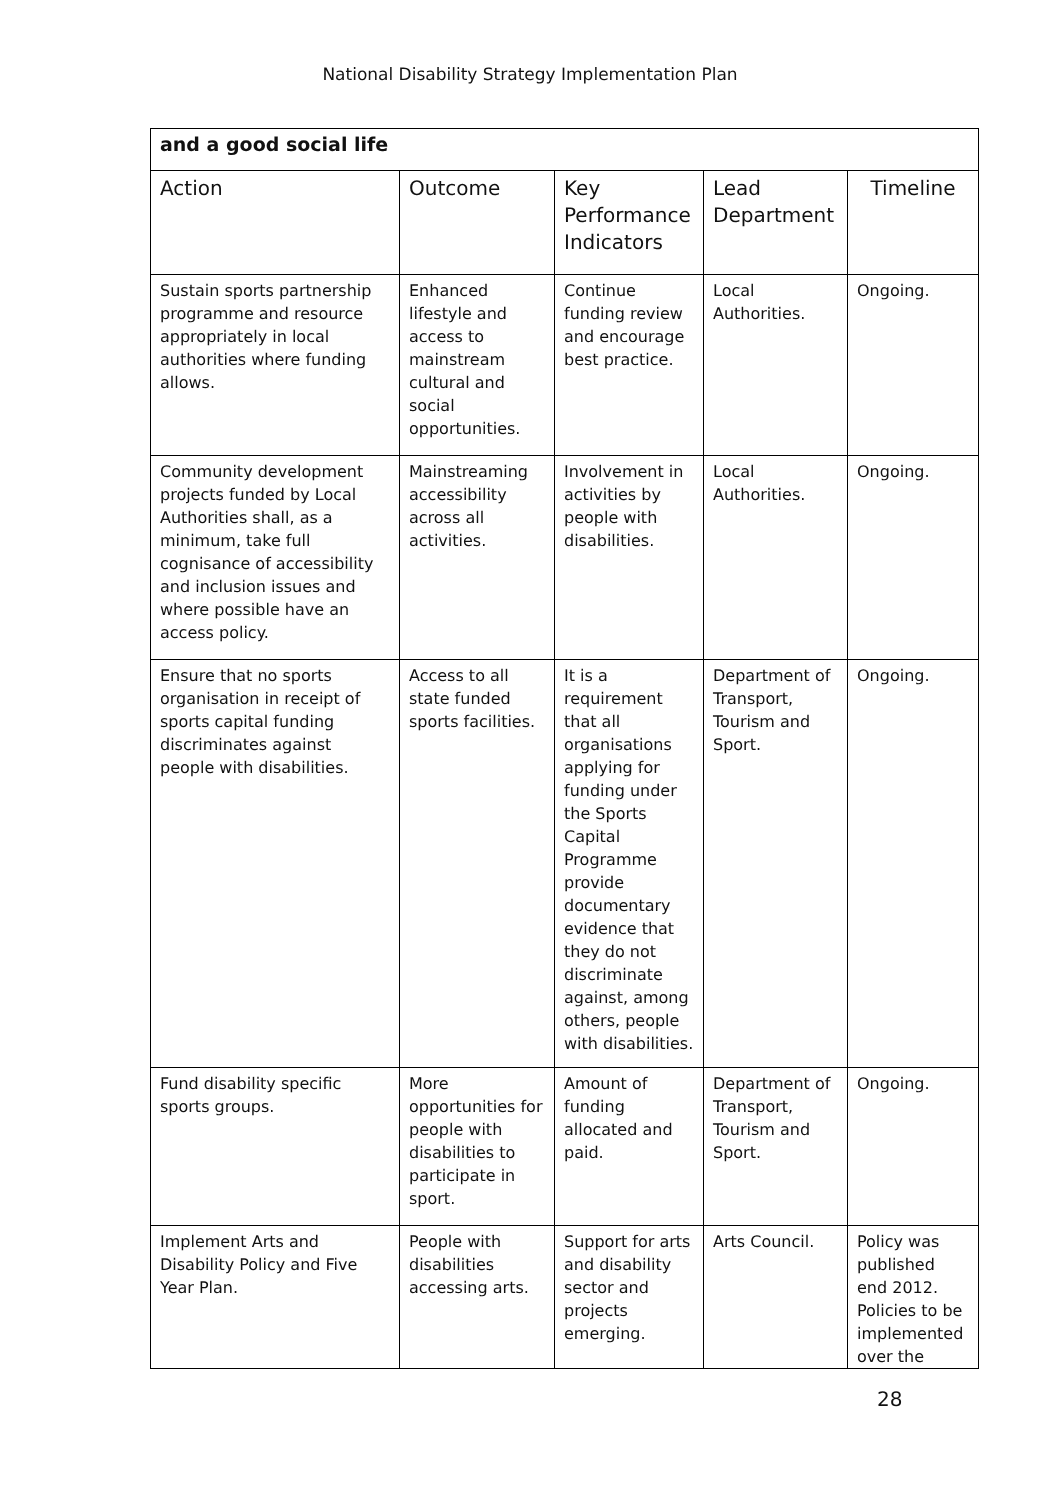National Disability Strategy Implementation Plan
| and a good social life | | | | |
| Action | Outcome | Key Performance Indicators | Lead Department | Timeline |
| Sustain sports partnership programme and resource appropriately in local authorities where funding allows. | Enhanced lifestyle and access to mainstream cultural and social opportunities. | Continue funding review and encourage best practice. | Local Authorities. | Ongoing. |
| Community development projects funded by Local Authorities shall, as a minimum, take full cognisance of accessibility and inclusion issues and where possible have an access policy. | Mainstreaming accessibility across all activities. | Involvement in activities by people with disabilities. | Local Authorities. | Ongoing. |
| Ensure that no sports organisation in receipt of sports capital funding discriminates against people with disabilities. | Access to all state funded sports facilities. | It is a requirement that all organisations applying for funding under the Sports Capital Programme provide documentary evidence that they do not discriminate against, among others, people with disabilities. | Department of Transport, Tourism and Sport. | Ongoing. |
| Fund disability specific sports groups. | More opportunities for people with disabilities to participate in sport. | Amount of funding allocated and paid. | Department of Transport, Tourism and Sport. | Ongoing. |
| Implement Arts and Disability Policy and Five Year Plan. | People with disabilities accessing arts. | Support for arts and disability sector and projects emerging. | Arts Council. | Policy was published end 2012. Policies to be implemented over the |
28